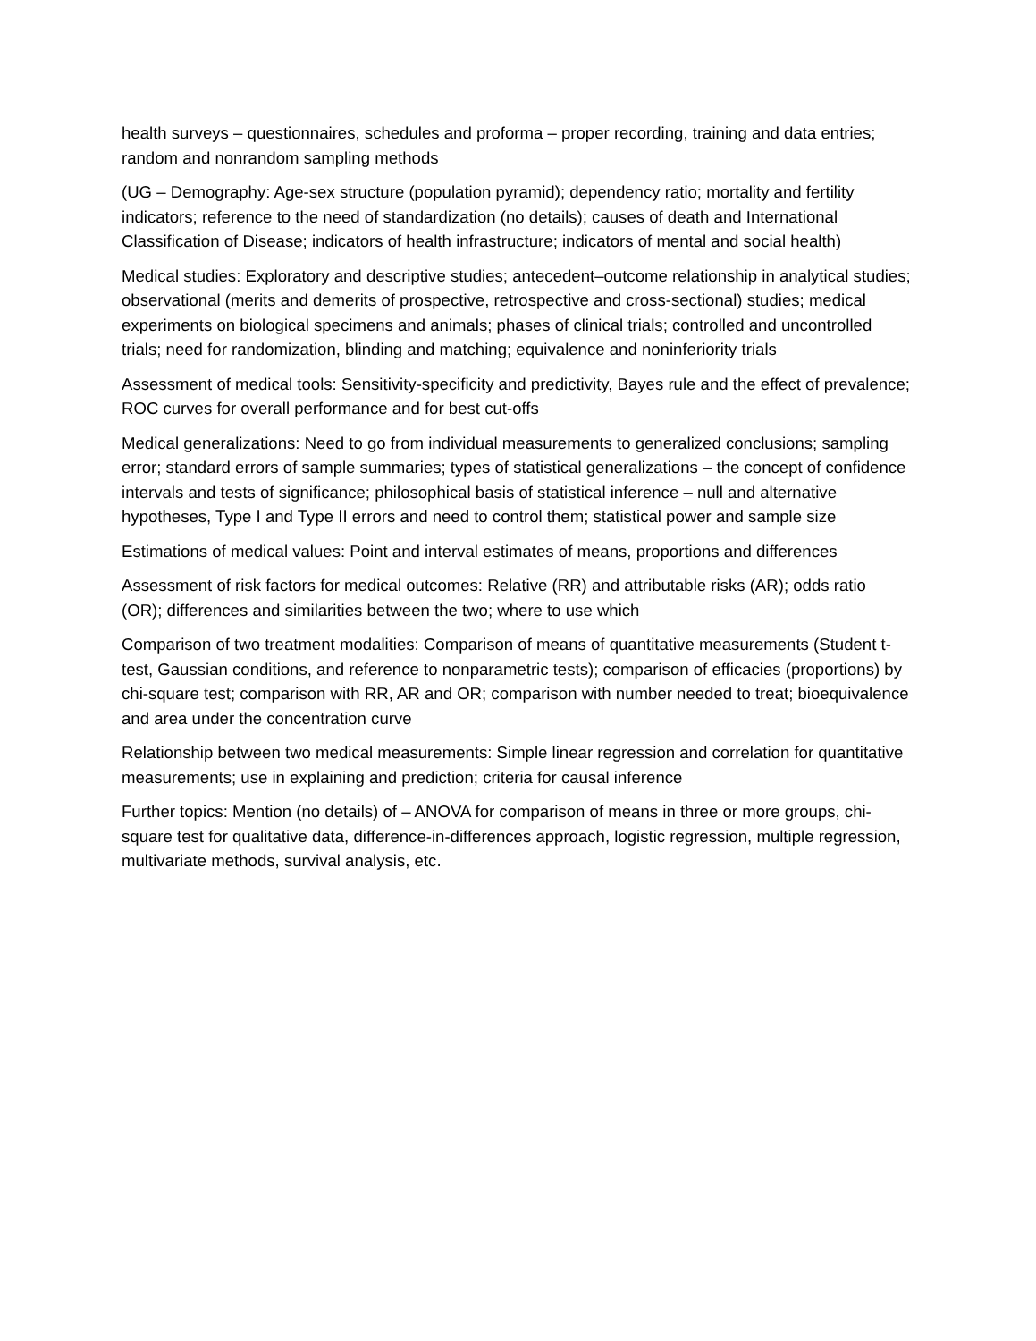health surveys – questionnaires, schedules and proforma – proper recording, training and data entries; random and nonrandom sampling methods
(UG – Demography: Age-sex structure (population pyramid); dependency ratio; mortality and fertility indicators; reference to the need of standardization (no details); causes of death and International Classification of Disease; indicators of health infrastructure; indicators of mental and social health)
Medical studies: Exploratory and descriptive studies; antecedent–outcome relationship in analytical studies; observational (merits and demerits of prospective, retrospective and cross-sectional) studies; medical experiments on biological specimens and animals; phases of clinical trials; controlled and uncontrolled trials; need for randomization, blinding and matching; equivalence and noninferiority trials
Assessment of medical tools: Sensitivity-specificity and predictivity, Bayes rule and the effect of prevalence; ROC curves for overall performance and for best cut-offs
Medical generalizations: Need to go from individual measurements to generalized conclusions; sampling error; standard errors of sample summaries; types of statistical generalizations – the concept of confidence intervals and tests of significance; philosophical basis of statistical inference – null and alternative hypotheses, Type I and Type II errors and need to control them; statistical power and sample size
Estimations of medical values: Point and interval estimates of means, proportions and differences
Assessment of risk factors for medical outcomes: Relative (RR) and attributable risks (AR); odds ratio (OR); differences and similarities between the two; where to use which
Comparison of two treatment modalities: Comparison of means of quantitative measurements (Student t-test, Gaussian conditions, and reference to nonparametric tests); comparison of efficacies (proportions) by chi-square test; comparison with RR, AR and OR; comparison with number needed to treat; bioequivalence and area under the concentration curve
Relationship between two medical measurements: Simple linear regression and correlation for quantitative measurements; use in explaining and prediction; criteria for causal inference
Further topics: Mention (no details) of – ANOVA for comparison of means in three or more groups, chi-square test for qualitative data, difference-in-differences approach, logistic regression, multiple regression, multivariate methods, survival analysis, etc.